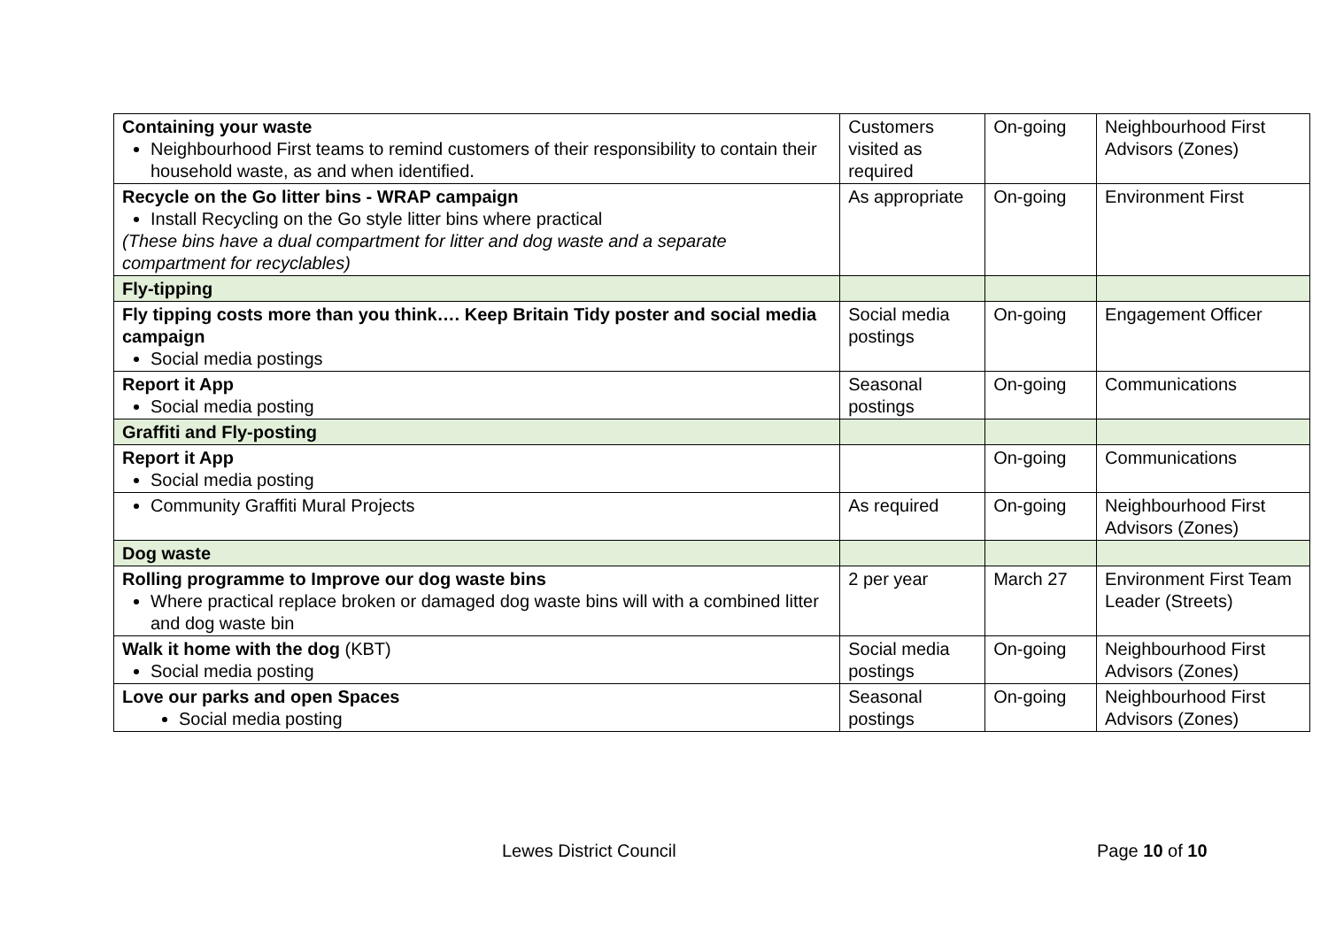| Containing your waste Neighbourhood First teams to remind customers of their responsibility to contain their household waste, as and when identified. | Customers visited as required | On-going | Neighbourhood First Advisors (Zones) |
| Recycle on the Go litter bins - WRAP campaign Install Recycling on the Go style litter bins where practical (These bins have a dual compartment for litter and dog waste and a separate compartment for recyclables) | As appropriate | On-going | Environment First |
| Fly-tipping | | | |
| Fly tipping costs more than you think…. Keep Britain Tidy poster and social media campaign Social media postings | Social media postings | On-going | Engagement Officer |
| Report it App Social media posting | Seasonal postings | On-going | Communications |
| Graffiti and Fly-posting | | | |
| Report it App Social media posting | | On-going | Communications |
| Community Graffiti Mural Projects | As required | On-going | Neighbourhood First Advisors (Zones) |
| Dog waste | | | |
| Rolling programme to Improve our dog waste bins Where practical replace broken or damaged dog waste bins will with a combined litter and dog waste bin | 2 per year | March 27 | Environment First Team Leader (Streets) |
| Walk it home with the dog (KBT) Social media posting | Social media postings | On-going | Neighbourhood First Advisors (Zones) |
| Love our parks and open Spaces Social media posting | Seasonal postings | On-going | Neighbourhood First Advisors (Zones) |
Lewes District Council Page 10 of 10